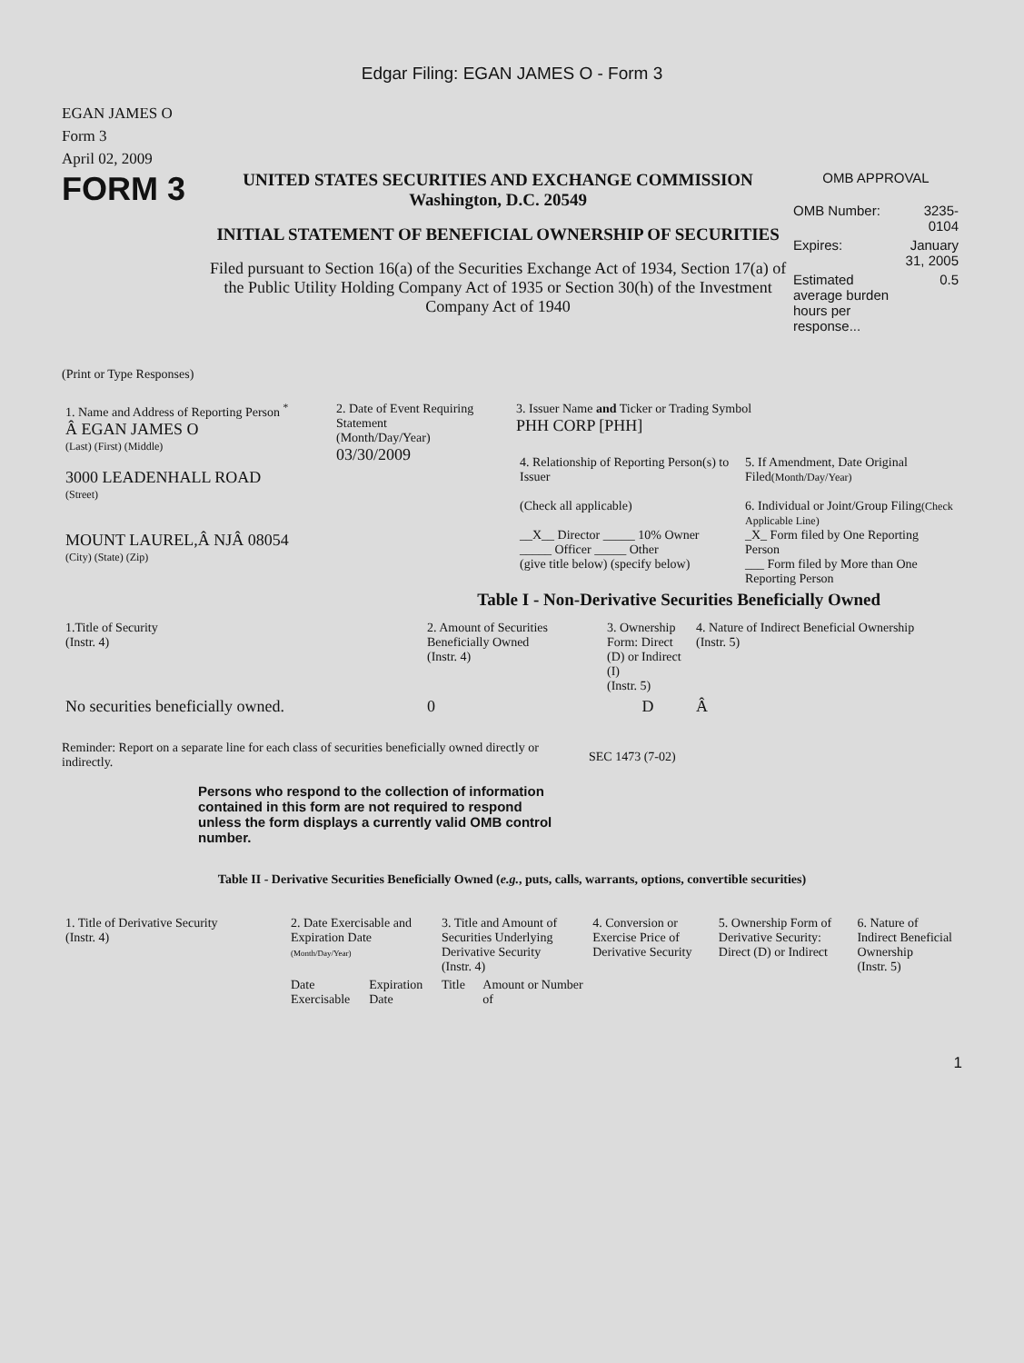Edgar Filing: EGAN JAMES O - Form 3
EGAN JAMES O
Form 3
April 02, 2009
FORM 3
UNITED STATES SECURITIES AND EXCHANGE COMMISSION
Washington, D.C. 20549
INITIAL STATEMENT OF BENEFICIAL OWNERSHIP OF SECURITIES
Filed pursuant to Section 16(a) of the Securities Exchange Act of 1934, Section 17(a) of the Public Utility Holding Company Act of 1935 or Section 30(h) of the Investment Company Act of 1940
OMB APPROVAL
| OMB Number: | 3235-0104 |
| Expires: | January 31, 2005 |
| Estimated average burden hours per response... | 0.5 |
(Print or Type Responses)
| 1. Name and Address of Reporting Person <sup>*</sup> Â EGAN JAMES O (Last) (First) (Middle) 3000 LEADENHALL ROAD (Street) MOUNT LAUREL,Â NJÂ 08054 (City) (State) (Zip) | 2. Date of Event Requiring Statement (Month/Day/Year) 03/30/2009 | 3. Issuer Name and Ticker or Trading Symbol PHH CORP [PHH] / 4. Relationship of Reporting Person(s) to Issuer (Check all applicable) __X__ Director _____ 10% Owner _____ Officer _____ Other (give title below) (specify below) / 5. If Amendment, Date Original Filed (Month/Day/Year) 6. Individual or Joint/Group Filing (Check Applicable Line) _X_ Form filed by One Reporting Person ___ Form filed by More than One Reporting Person / |
Table I - Non-Derivative Securities Beneficially Owned
| 1.Title of Security (Instr. 4) | 2. Amount of Securities Beneficially Owned (Instr. 4) | 3. Ownership Form: Direct (D) or Indirect (I) (Instr. 5) | 4. Nature of Indirect Beneficial Ownership (Instr. 5) |
| --- | --- | --- | --- |
| No securities beneficially owned. | 0 | D | Â |
Reminder: Report on a separate line for each class of securities beneficially owned directly or indirectly.
SEC 1473 (7-02)
Persons who respond to the collection of information contained in this form are not required to respond unless the form displays a currently valid OMB control number.
Table II - Derivative Securities Beneficially Owned (e.g., puts, calls, warrants, options, convertible securities)
| 1. Title of Derivative Security (Instr. 4) | 2. Date Exercisable and Expiration Date (Month/Day/Year) | | 3. Title and Amount of Securities Underlying Derivative Security (Instr. 4) | | 4. Conversion or Exercise Price of Derivative Security | 5. Ownership Form of Derivative Security: Direct (D) or Indirect | 6. Nature of Indirect Beneficial Ownership (Instr. 5) |
| --- | --- | --- | --- | --- | --- | --- | --- |
| | Date Exercisable | Expiration Date | Title | Amount or Number of | | | |
1